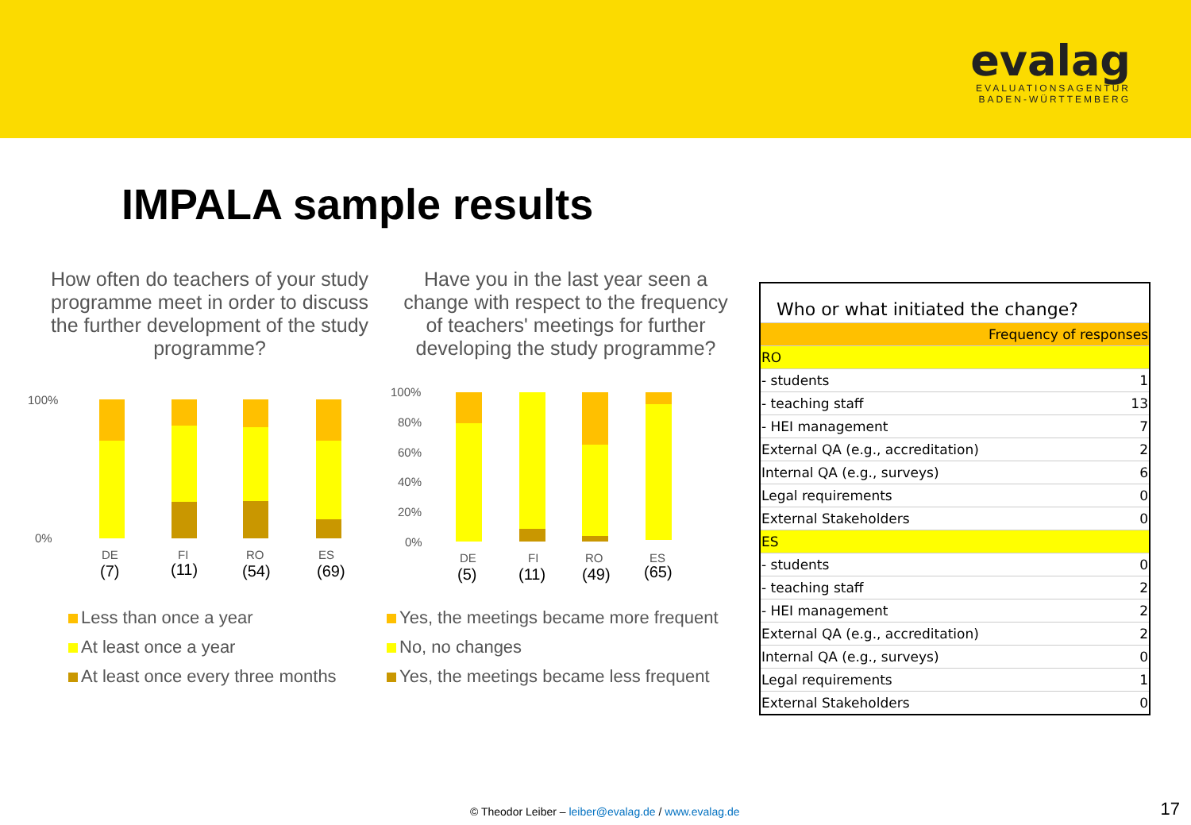evalag
EVALUATIONSAGENTUR
BADEN-WÜRTTEMBERG
IMPALA sample results
How often do teachers of your study programme meet in order to discuss the further development of the study programme?
Have you in the last year seen a change with respect to the frequency of teachers' meetings for further developing the study programme?
100%
0%
DE
(7)
FI
(11)
RO
(54)
ES
(69)
100%
80%
60%
40%
20%
0%
DE
(5)
FI
(11)
RO
(49)
ES
(65)
Less than once a year
At least once a year
At least once every three months
Yes, the meetings became more frequent
No, no changes
Yes, the meetings became less frequent
| Who or what initiated the change? | |
| | Frequency of responses |
| RO | |
| - students | 1 |
| - teaching staff | 13 |
| - HEI management | 7 |
| External QA (e.g., accreditation) | 2 |
| Internal QA (e.g., surveys) | 6 |
| Legal requirements | 0 |
| External Stakeholders | 0 |
| ES | |
| - students | 0 |
| - teaching staff | 2 |
| - HEI management | 2 |
| External QA (e.g., accreditation) | 2 |
| Internal QA (e.g., surveys) | 0 |
| Legal requirements | 1 |
| External Stakeholders | 0 |
© Theodor Leiber – leiber@evalag.de / www.evalag.de
17